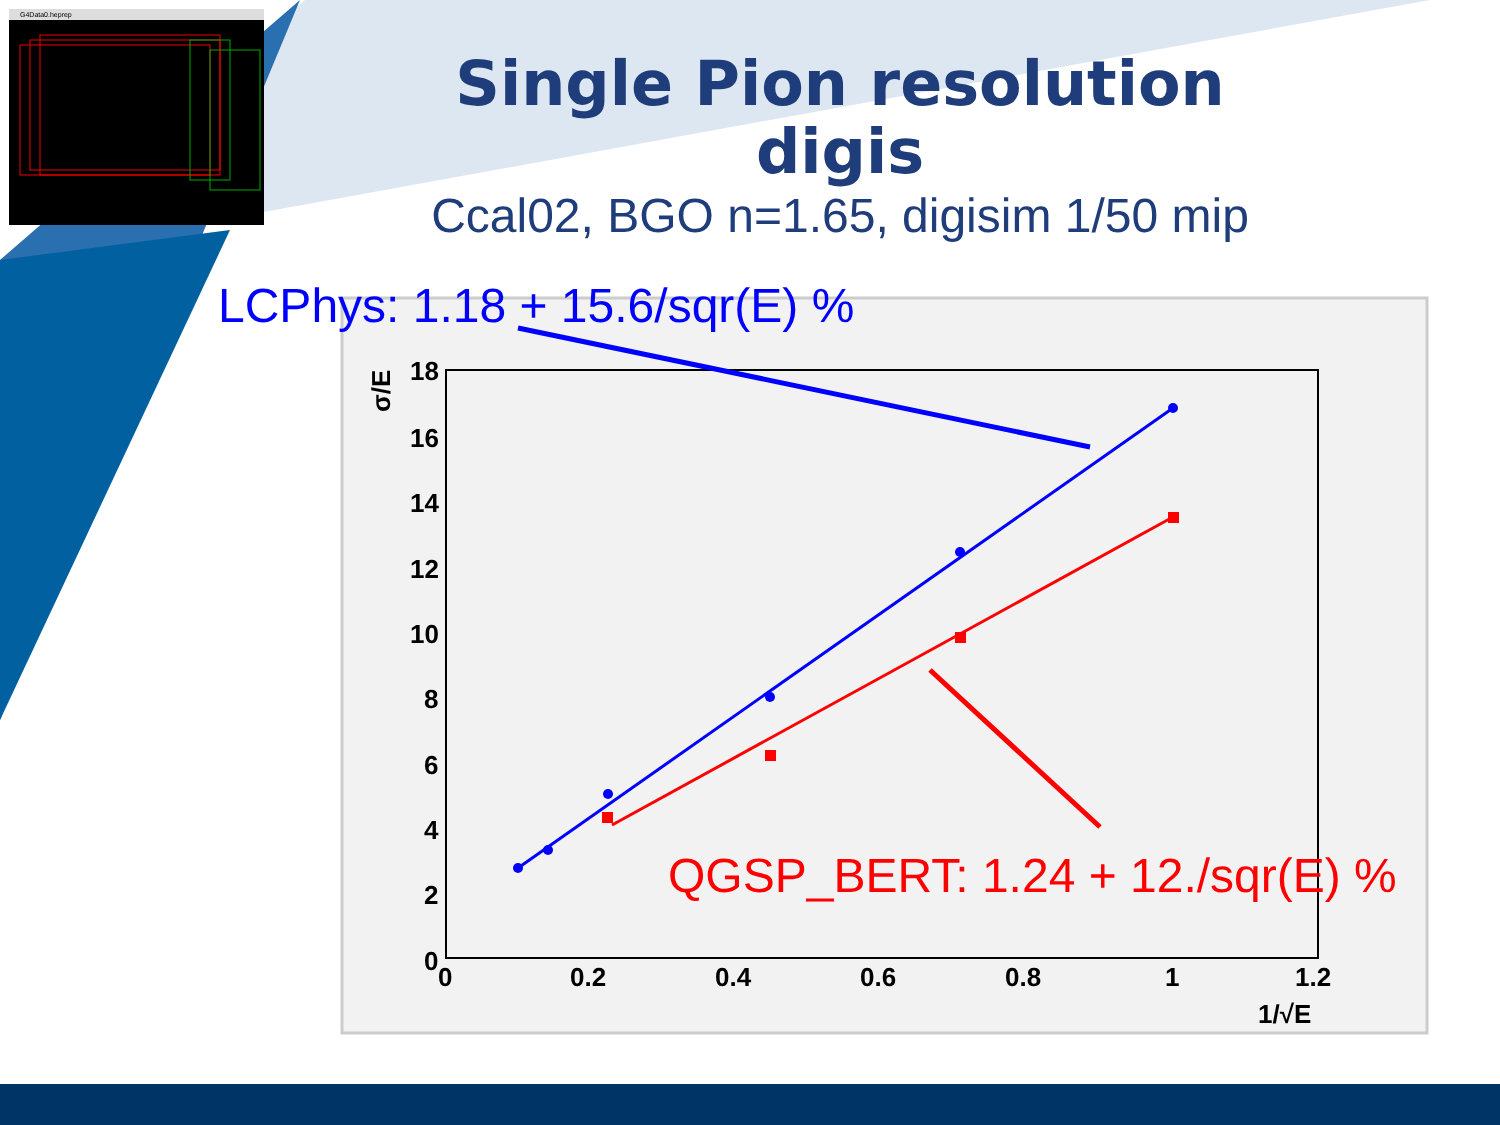G4Data0.heprep
18
16
14
12
10
8
6
4
2
0
0
0.2
0.4
0.6
0.8
1
1.2
1/√E
σ/E
Single Pion resolution digis
Ccal02, BGO n=1.65, digisim 1/50 mip
LCPhys: 1.18 + 15.6/sqr(E) %
QGSP_BERT: 1.24 + 12./sqr(E) %